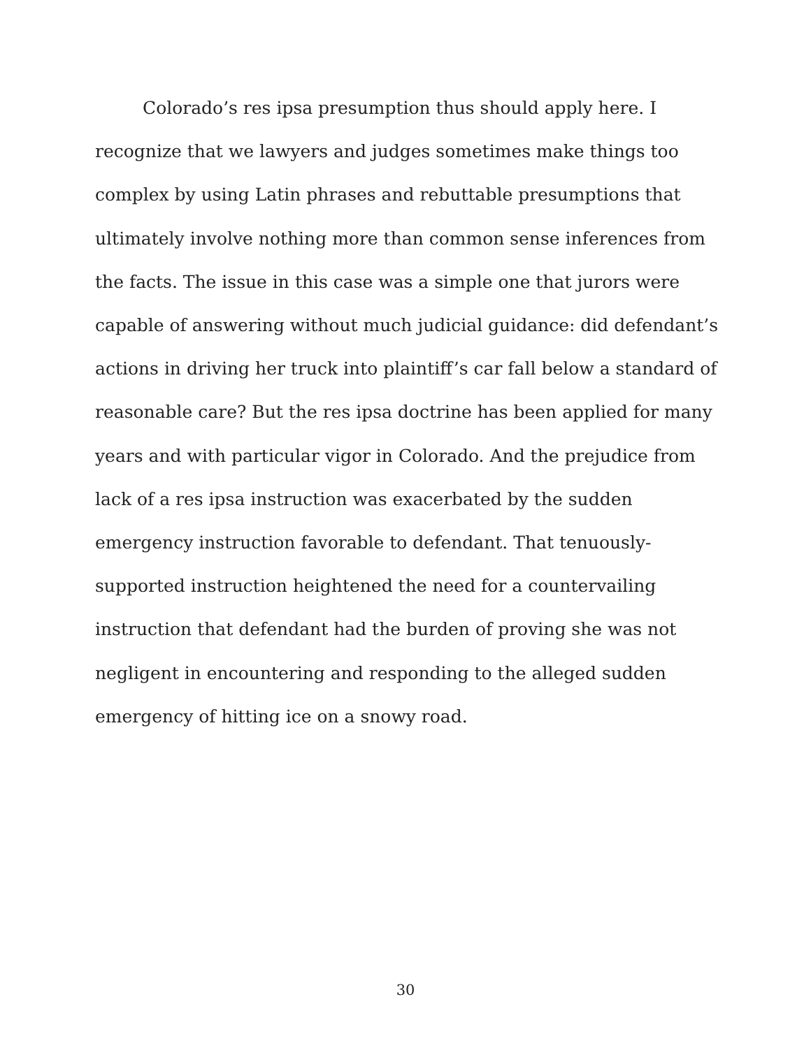Colorado’s res ipsa presumption thus should apply here. I recognize that we lawyers and judges sometimes make things too complex by using Latin phrases and rebuttable presumptions that ultimately involve nothing more than common sense inferences from the facts. The issue in this case was a simple one that jurors were capable of answering without much judicial guidance: did defendant’s actions in driving her truck into plaintiff’s car fall below a standard of reasonable care? But the res ipsa doctrine has been applied for many years and with particular vigor in Colorado. And the prejudice from lack of a res ipsa instruction was exacerbated by the sudden emergency instruction favorable to defendant. That tenuously-supported instruction heightened the need for a countervailing instruction that defendant had the burden of proving she was not negligent in encountering and responding to the alleged sudden emergency of hitting ice on a snowy road.
30